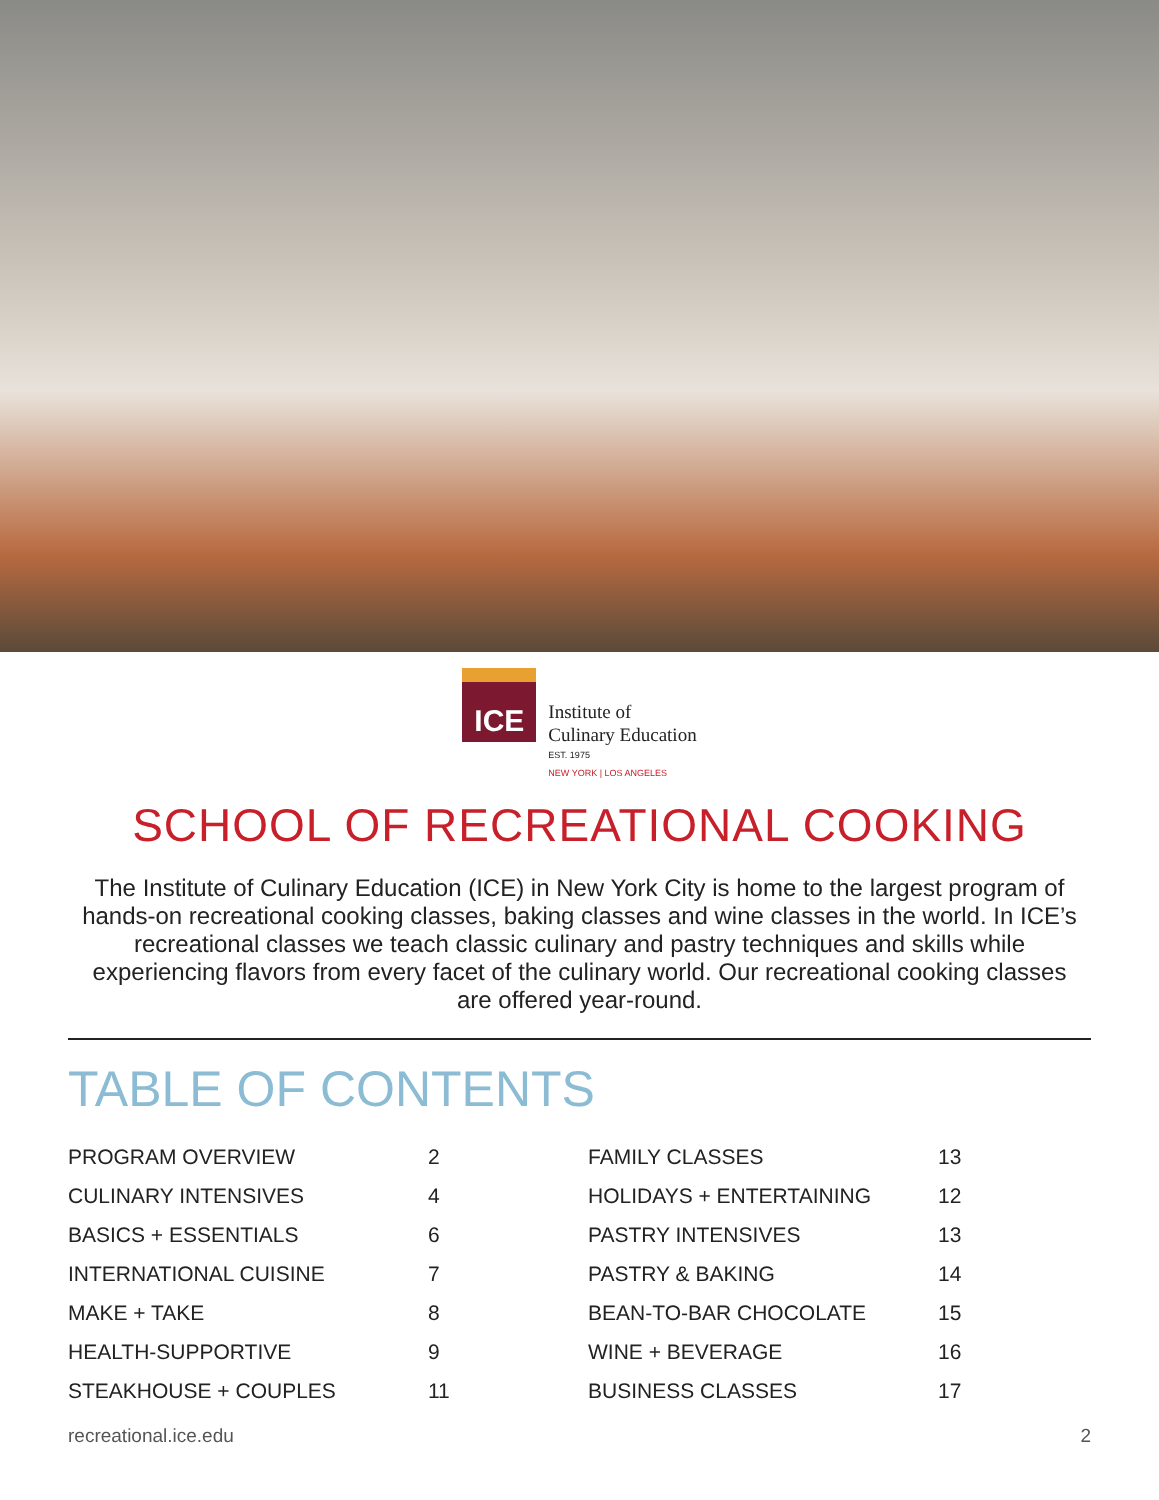ICE
Institute of
Culinary Education
EST. 1975
NEW YORK | LOS ANGELES
SCHOOL OF RECREATIONAL COOKING
The Institute of Culinary Education (ICE) in New York City is home to the largest program of hands-on recreational cooking classes, baking classes and wine classes in the world. In ICE’s recreational classes we teach classic culinary and pastry techniques and skills while experiencing flavors from every facet of the culinary world. Our recreational cooking classes are offered year-round.
TABLE OF CONTENTS
| PROGRAM OVERVIEW | 2 |
| CULINARY INTENSIVES | 4 |
| BASICS + ESSENTIALS | 6 |
| INTERNATIONAL CUISINE | 7 |
| MAKE + TAKE | 8 |
| HEALTH-SUPPORTIVE | 9 |
| STEAKHOUSE + COUPLES | 11 |
| FAMILY CLASSES | 13 |
| HOLIDAYS + ENTERTAINING | 12 |
| PASTRY INTENSIVES | 13 |
| PASTRY & BAKING | 14 |
| BEAN-TO-BAR CHOCOLATE | 15 |
| WINE + BEVERAGE | 16 |
| BUSINESS CLASSES | 17 |
recreational.ice.edu 2